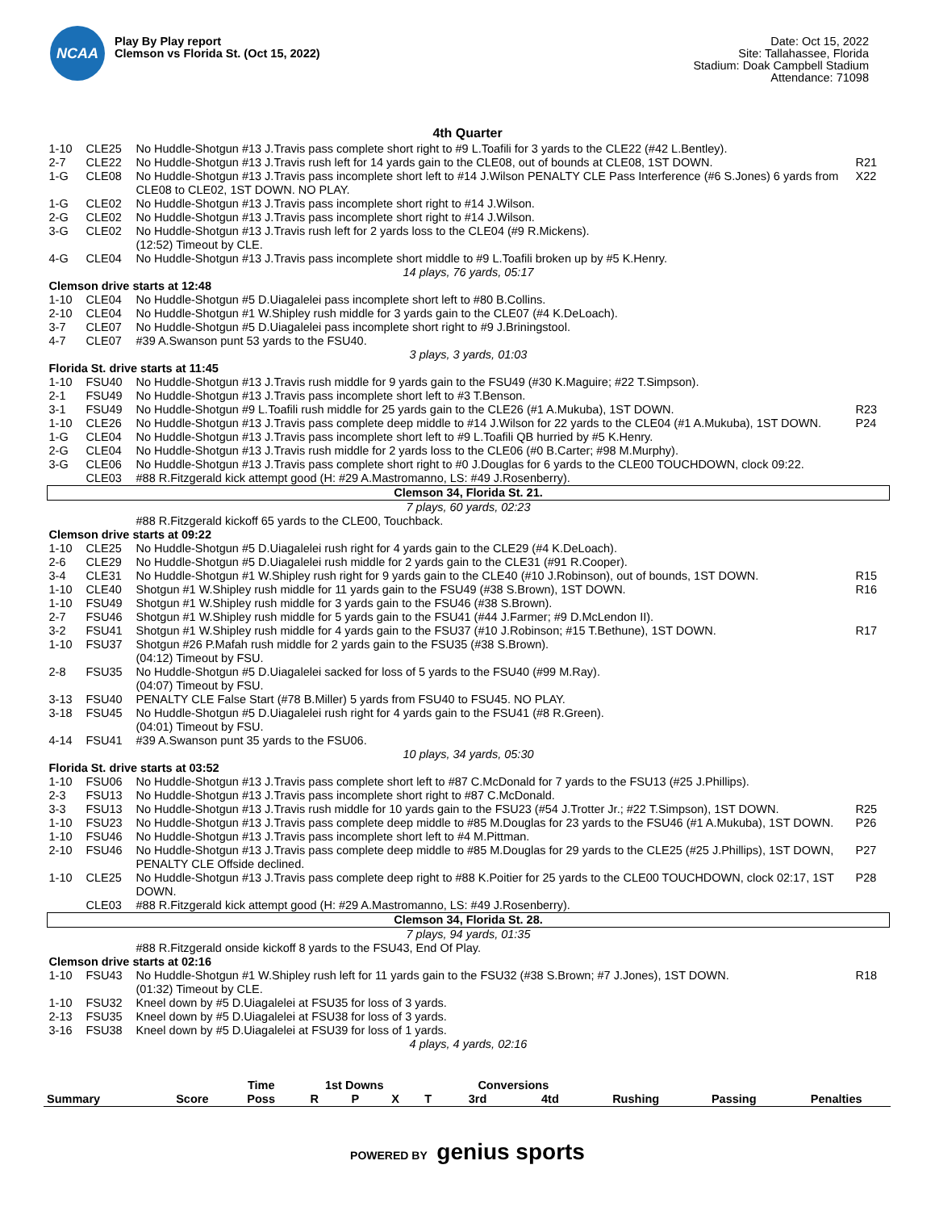NCAA
Play By Play report
Clemson vs Florida St. (Oct 15, 2022)
Date: Oct 15, 2022
Site: Tallahassee, Florida
Stadium: Doak Campbell Stadium
Attendance: 71098
4th Quarter
| 1-10 | CLE25 | No Huddle-Shotgun #13 J.Travis pass complete short right to #9 L.Toafili for 3 yards to the CLE22 (#42 L.Bentley). | |
| 2-7 | CLE22 | No Huddle-Shotgun #13 J.Travis rush left for 14 yards gain to the CLE08, out of bounds at CLE08, 1ST DOWN. | R21 |
| 1-G | CLE08 | No Huddle-Shotgun #13 J.Travis pass incomplete short left to #14 J.Wilson PENALTY CLE Pass Interference (#6 S.Jones) 6 yards from CLE08 to CLE02, 1ST DOWN. NO PLAY. | X22 |
| 1-G | CLE02 | No Huddle-Shotgun #13 J.Travis pass incomplete short right to #14 J.Wilson. | |
| 2-G | CLE02 | No Huddle-Shotgun #13 J.Travis pass incomplete short right to #14 J.Wilson. | |
| 3-G | CLE02 | No Huddle-Shotgun #13 J.Travis rush left for 2 yards loss to the CLE04 (#9 R.Mickens). (12:52) Timeout by CLE. | |
| 4-G | CLE04 | No Huddle-Shotgun #13 J.Travis pass incomplete short middle to #9 L.Toafili broken up by #5 K.Henry. | |
| 14 plays, 76 yards, 05:17 | | | |
| Clemson drive starts at 12:48 | | | |
| 1-10 | CLE04 | No Huddle-Shotgun #5 D.Uiagalelei pass incomplete short left to #80 B.Collins. | |
| 2-10 | CLE04 | No Huddle-Shotgun #1 W.Shipley rush middle for 3 yards gain to the CLE07 (#4 K.DeLoach). | |
| 3-7 | CLE07 | No Huddle-Shotgun #5 D.Uiagalelei pass incomplete short right to #9 J.Briningstool. | |
| 4-7 | CLE07 | #39 A.Swanson punt 53 yards to the FSU40. | |
| 3 plays, 3 yards, 01:03 | | | |
| Florida St. drive starts at 11:45 | | | |
| 1-10 | FSU40 | No Huddle-Shotgun #13 J.Travis rush middle for 9 yards gain to the FSU49 (#30 K.Maguire; #22 T.Simpson). | |
| 2-1 | FSU49 | No Huddle-Shotgun #13 J.Travis pass incomplete short left to #3 T.Benson. | |
| 3-1 | FSU49 | No Huddle-Shotgun #9 L.Toafili rush middle for 25 yards gain to the CLE26 (#1 A.Mukuba), 1ST DOWN. | R23 |
| 1-10 | CLE26 | No Huddle-Shotgun #13 J.Travis pass complete deep middle to #14 J.Wilson for 22 yards to the CLE04 (#1 A.Mukuba), 1ST DOWN. | P24 |
| 1-G | CLE04 | No Huddle-Shotgun #13 J.Travis pass incomplete short left to #9 L.Toafili QB hurried by #5 K.Henry. | |
| 2-G | CLE04 | No Huddle-Shotgun #13 J.Travis rush middle for 2 yards loss to the CLE06 (#0 B.Carter; #98 M.Murphy). | |
| 3-G | CLE06 | No Huddle-Shotgun #13 J.Travis pass complete short right to #0 J.Douglas for 6 yards to the CLE00 TOUCHDOWN, clock 09:22. | |
| | CLE03 | #88 R.Fitzgerald kick attempt good (H: #29 A.Mastromanno, LS: #49 J.Rosenberry). | |
| Clemson 34, Florida St. 21. | | | |
| 7 plays, 60 yards, 02:23 | | | |
| | | #88 R.Fitzgerald kickoff 65 yards to the CLE00, Touchback. | |
| Clemson drive starts at 09:22 | | | |
| 1-10 | CLE25 | No Huddle-Shotgun #5 D.Uiagalelei rush right for 4 yards gain to the CLE29 (#4 K.DeLoach). | |
| 2-6 | CLE29 | No Huddle-Shotgun #5 D.Uiagalelei rush middle for 2 yards gain to the CLE31 (#91 R.Cooper). | |
| 3-4 | CLE31 | No Huddle-Shotgun #1 W.Shipley rush right for 9 yards gain to the CLE40 (#10 J.Robinson), out of bounds, 1ST DOWN. | R15 |
| 1-10 | CLE40 | Shotgun #1 W.Shipley rush middle for 11 yards gain to the FSU49 (#38 S.Brown), 1ST DOWN. | R16 |
| 1-10 | FSU49 | Shotgun #1 W.Shipley rush middle for 3 yards gain to the FSU46 (#38 S.Brown). | |
| 2-7 | FSU46 | Shotgun #1 W.Shipley rush middle for 5 yards gain to the FSU41 (#44 J.Farmer; #9 D.McLendon II). | |
| 3-2 | FSU41 | Shotgun #1 W.Shipley rush middle for 4 yards gain to the FSU37 (#10 J.Robinson; #15 T.Bethune), 1ST DOWN. | R17 |
| 1-10 | FSU37 | Shotgun #26 P.Mafah rush middle for 2 yards gain to the FSU35 (#38 S.Brown). (04:12) Timeout by FSU. | |
| 2-8 | FSU35 | No Huddle-Shotgun #5 D.Uiagalelei sacked for loss of 5 yards to the FSU40 (#99 M.Ray). (04:07) Timeout by FSU. | |
| 3-13 | FSU40 | PENALTY CLE False Start (#78 B.Miller) 5 yards from FSU40 to FSU45. NO PLAY. | |
| 3-18 | FSU45 | No Huddle-Shotgun #5 D.Uiagalelei rush right for 4 yards gain to the FSU41 (#8 R.Green). (04:01) Timeout by FSU. | |
| 4-14 | FSU41 | #39 A.Swanson punt 35 yards to the FSU06. | |
| 10 plays, 34 yards, 05:30 | | | |
| Florida St. drive starts at 03:52 | | | |
| 1-10 | FSU06 | No Huddle-Shotgun #13 J.Travis pass complete short left to #87 C.McDonald for 7 yards to the FSU13 (#25 J.Phillips). | |
| 2-3 | FSU13 | No Huddle-Shotgun #13 J.Travis pass incomplete short right to #87 C.McDonald. | |
| 3-3 | FSU13 | No Huddle-Shotgun #13 J.Travis rush middle for 10 yards gain to the FSU23 (#54 J.Trotter Jr.; #22 T.Simpson), 1ST DOWN. | R25 |
| 1-10 | FSU23 | No Huddle-Shotgun #13 J.Travis pass complete deep middle to #85 M.Douglas for 23 yards to the FSU46 (#1 A.Mukuba), 1ST DOWN. | P26 |
| 1-10 | FSU46 | No Huddle-Shotgun #13 J.Travis pass incomplete short left to #4 M.Pittman. | |
| 2-10 | FSU46 | No Huddle-Shotgun #13 J.Travis pass complete deep middle to #85 M.Douglas for 29 yards to the CLE25 (#25 J.Phillips), 1ST DOWN, PENALTY CLE Offside declined. | P27 |
| 1-10 | CLE25 | No Huddle-Shotgun #13 J.Travis pass complete deep right to #88 K.Poitier for 25 yards to the CLE00 TOUCHDOWN, clock 02:17, 1ST DOWN. | P28 |
| | CLE03 | #88 R.Fitzgerald kick attempt good (H: #29 A.Mastromanno, LS: #49 J.Rosenberry). | |
| Clemson 34, Florida St. 28. | | | |
| 7 plays, 94 yards, 01:35 | | | |
| | | #88 R.Fitzgerald onside kickoff 8 yards to the FSU43, End Of Play. | |
| Clemson drive starts at 02:16 | | | |
| 1-10 | FSU43 | No Huddle-Shotgun #1 W.Shipley rush left for 11 yards gain to the FSU32 (#38 S.Brown; #7 J.Jones), 1ST DOWN. (01:32) Timeout by CLE. | R18 |
| 1-10 | FSU32 | Kneel down by #5 D.Uiagalelei at FSU35 for loss of 3 yards. | |
| 2-13 | FSU35 | Kneel down by #5 D.Uiagalelei at FSU38 for loss of 3 yards. | |
| 3-16 | FSU38 | Kneel down by #5 D.Uiagalelei at FSU39 for loss of 1 yards. | |
| 4 plays, 4 yards, 02:16 | | | |
| | | Time | 1st Downs | | | | Conversions | | | | |
| --- | --- | --- | --- | --- | --- | --- | --- | --- | --- | --- | --- |
| Summary | Score | Poss | R | P | X | T | 3rd | 4td | Rushing | Passing | Penalties |
POWERED BY genius sports